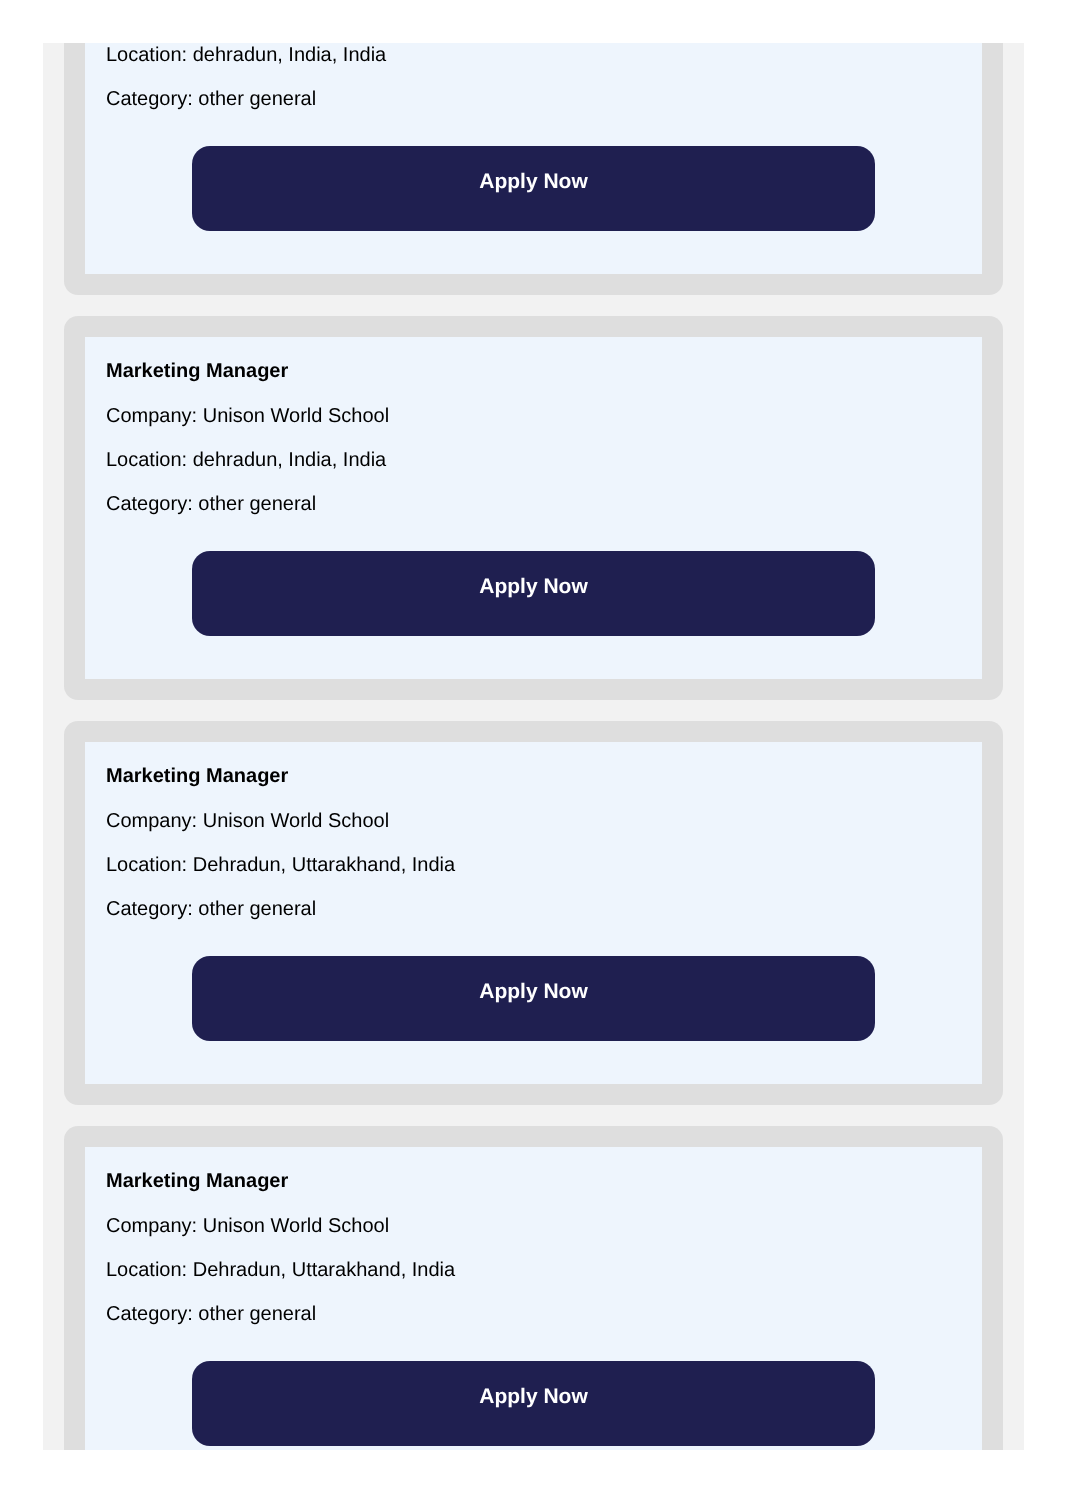Location: dehradun, India, India
Category: other general
Apply Now
Marketing Manager
Company: Unison World School
Location: dehradun, India, India
Category: other general
Apply Now
Marketing Manager
Company: Unison World School
Location: Dehradun, Uttarakhand, India
Category: other general
Apply Now
Marketing Manager
Company: Unison World School
Location: Dehradun, Uttarakhand, India
Category: other general
Apply Now